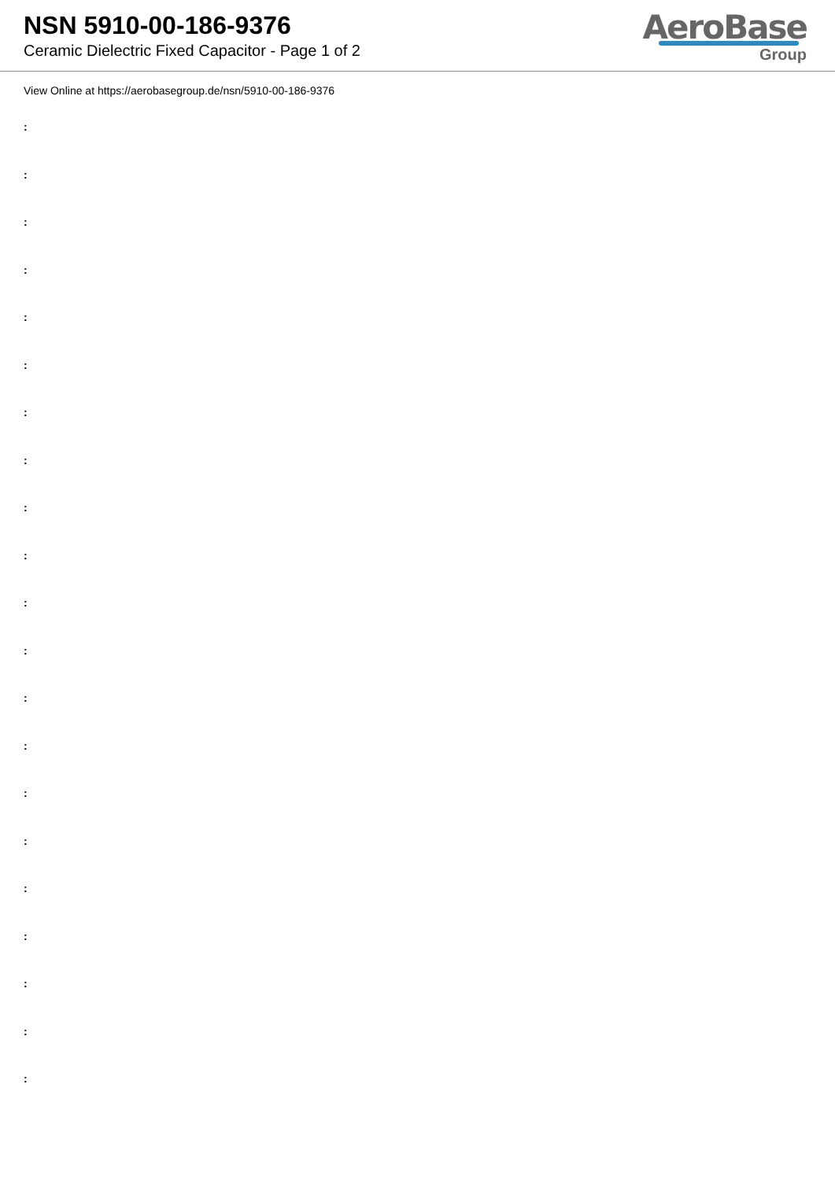NSN 5910-00-186-9376
Ceramic Dielectric Fixed Capacitor - Page 1 of 2
AeroBase
Group
View Online at https://aerobasegroup.de/nsn/5910-00-186-9376
:
:
:
:
:
:
:
:
:
:
:
:
:
:
:
:
:
:
:
:
: